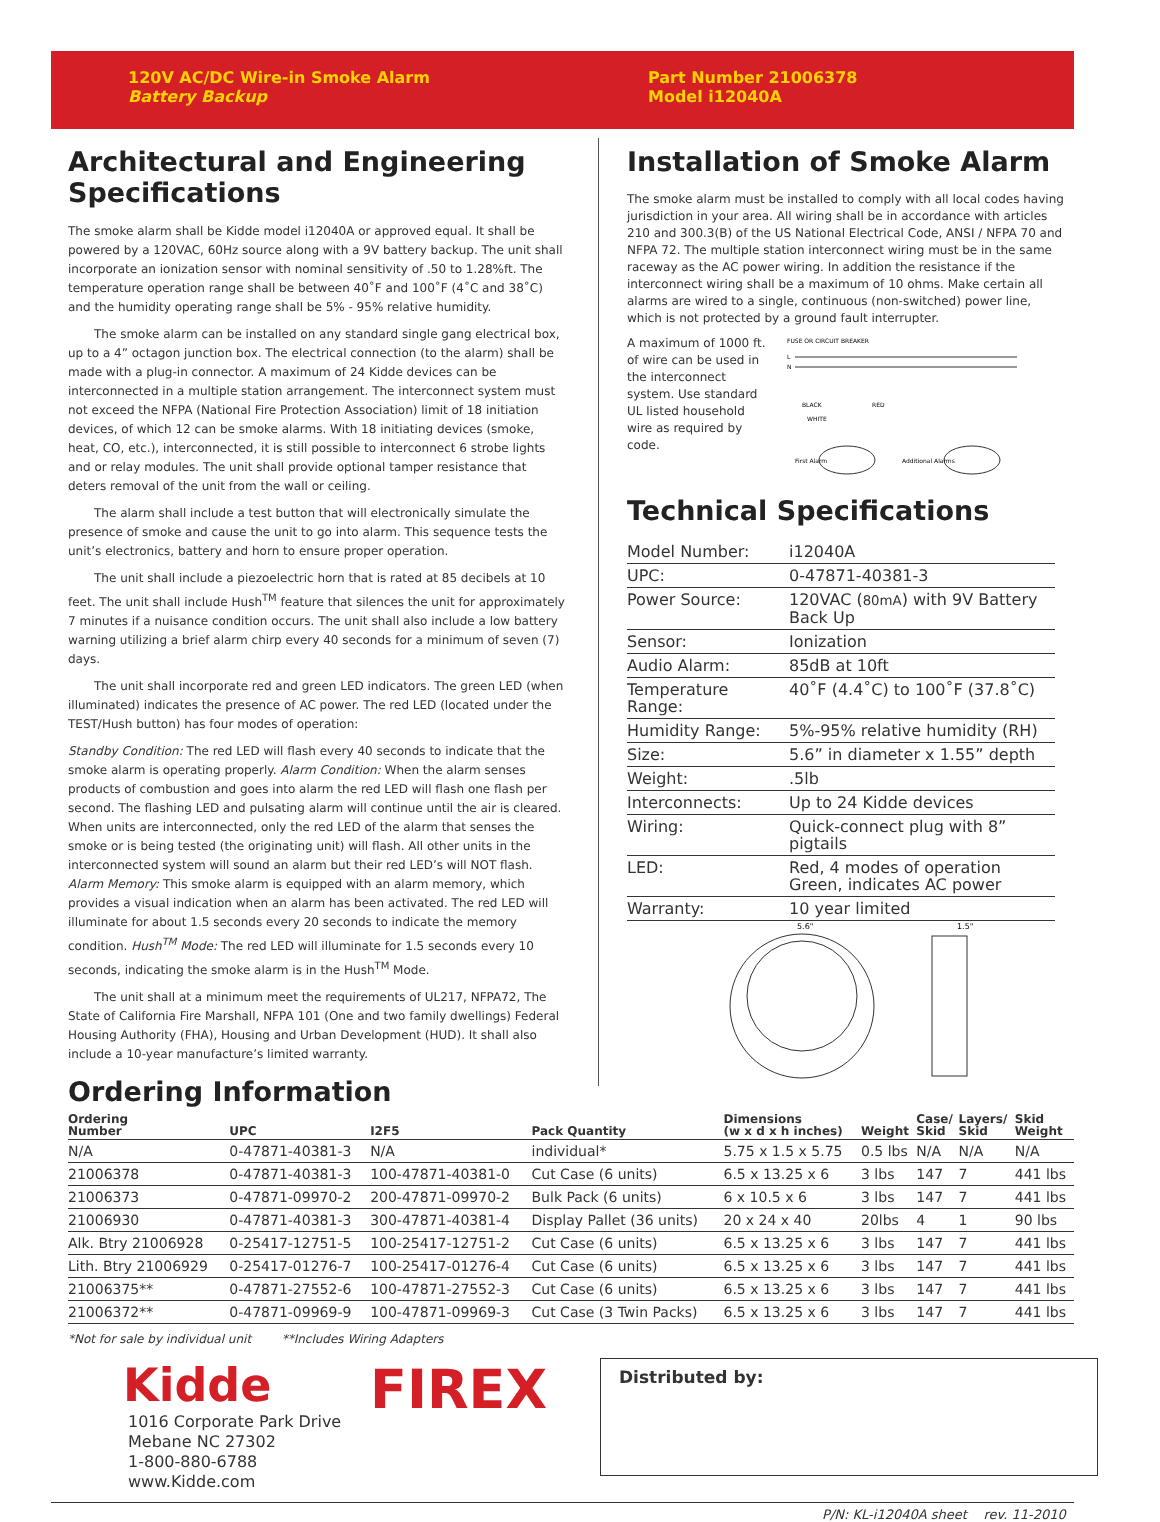120V AC/DC Wire-in Smoke Alarm
Battery Backup
Part Number 21006378
Model i12040A
Architectural and Engineering Specifications
The smoke alarm shall be Kidde model i12040A or approved equal. It shall be powered by a 120VAC, 60Hz source along with a 9V battery backup. The unit shall incorporate an ionization sensor with nominal sensitivity of .50 to 1.28%ft. The temperature operation range shall be between 40˚F and 100˚F (4˚C and 38˚C) and the humidity operating range shall be 5% - 95% relative humidity.
The smoke alarm can be installed on any standard single gang electrical box, up to a 4” octagon junction box. The electrical connection (to the alarm) shall be made with a plug-in connector. A maximum of 24 Kidde devices can be interconnected in a multiple station arrangement. The interconnect system must not exceed the NFPA (National Fire Protection Association) limit of 18 initiation devices, of which 12 can be smoke alarms. With 18 initiating devices (smoke, heat, CO, etc.), interconnected, it is still possible to interconnect 6 strobe lights and or relay modules. The unit shall provide optional tamper resistance that deters removal of the unit from the wall or ceiling.
The alarm shall include a test button that will electronically simulate the presence of smoke and cause the unit to go into alarm. This sequence tests the unit’s electronics, battery and horn to ensure proper operation.
The unit shall include a piezoelectric horn that is rated at 85 decibels at 10 feet. The unit shall include Hush<sup>TM</sup> feature that silences the unit for approximately 7 minutes if a nuisance condition occurs. The unit shall also include a low battery warning utilizing a brief alarm chirp every 40 seconds for a minimum of seven (7) days.
The unit shall incorporate red and green LED indicators. The green LED (when illuminated) indicates the presence of AC power. The red LED (located under the TEST/Hush button) has four modes of operation:
Standby Condition: The red LED will flash every 40 seconds to indicate that the smoke alarm is operating properly. Alarm Condition: When the alarm senses products of combustion and goes into alarm the red LED will flash one flash per second. The flashing LED and pulsating alarm will continue until the air is cleared. When units are interconnected, only the red LED of the alarm that senses the smoke or is being tested (the originating unit) will flash. All other units in the interconnected system will sound an alarm but their red LED’s will NOT flash. Alarm Memory: This smoke alarm is equipped with an alarm memory, which provides a visual indication when an alarm has been activated. The red LED will illuminate for about 1.5 seconds every 20 seconds to indicate the memory condition. Hush<sup>TM</sup> Mode: The red LED will illuminate for 1.5 seconds every 10 seconds, indicating the smoke alarm is in the Hush<sup>TM</sup> Mode.
The unit shall at a minimum meet the requirements of UL217, NFPA72, The State of California Fire Marshall, NFPA 101 (One and two family dwellings) Federal Housing Authority (FHA), Housing and Urban Development (HUD). It shall also include a 10-year manufacture’s limited warranty.
Installation of Smoke Alarm
The smoke alarm must be installed to comply with all local codes having jurisdiction in your area. All wiring shall be in accordance with articles 210 and 300.3(B) of the US National Electrical Code, ANSI / NFPA 70 and NFPA 72. The multiple station interconnect wiring must be in the same raceway as the AC power wiring. In addition the resistance if the interconnect wiring shall be a maximum of 10 ohms. Make certain all alarms are wired to a single, continuous (non-switched) power line, which is not protected by a ground fault interrupter.
A maximum of 1000 ft. of wire can be used in the interconnect system. Use standard UL listed household wire as required by code.
FUSE OR CIRCUIT BREAKER
L
N
BLACK
RED
WHITE
First Alarm
Additional Alarms
Technical Specifications
| Model Number: | i12040A |
| UPC: | 0-47871-40381-3 |
| Power Source: | 120VAC ( 80mA ) with 9V Battery Back Up |
| Sensor: | Ionization |
| Audio Alarm: | 85dB at 10ft |
| Temperature Range: | 40˚F (4.4˚C) to 100˚F (37.8˚C) |
| Humidity Range: | 5%-95% relative humidity (RH) |
| Size: | 5.6” in diameter x 1.55” depth |
| Weight: | .5lb |
| Interconnects: | Up to 24 Kidde devices |
| Wiring: | Quick-connect plug with 8” pigtails |
| LED: | Red, 4 modes of operation Green, indicates AC power |
| Warranty: | 10 year limited |
5.6"
1.5"
Ordering Information
| Ordering Number | UPC | I2F5 | Pack Quantity | Dimensions (w x d x h inches) | Weight | Case/ Skid | Layers/ Skid | Skid Weight |
| --- | --- | --- | --- | --- | --- | --- | --- | --- |
| N/A | 0-47871-40381-3 | N/A | individual* | 5.75 x 1.5 x 5.75 | 0.5 lbs | N/A | N/A | N/A |
| 21006378 | 0-47871-40381-3 | 100-47871-40381-0 | Cut Case (6 units) | 6.5 x 13.25 x 6 | 3 lbs | 147 | 7 | 441 lbs |
| 21006373 | 0-47871-09970-2 | 200-47871-09970-2 | Bulk Pack (6 units) | 6 x 10.5 x 6 | 3 lbs | 147 | 7 | 441 lbs |
| 21006930 | 0-47871-40381-3 | 300-47871-40381-4 | Display Pallet (36 units) | 20 x 24 x 40 | 20lbs | 4 | 1 | 90 lbs |
| Alk. Btry 21006928 | 0-25417-12751-5 | 100-25417-12751-2 | Cut Case (6 units) | 6.5 x 13.25 x 6 | 3 lbs | 147 | 7 | 441 lbs |
| Lith. Btry 21006929 | 0-25417-01276-7 | 100-25417-01276-4 | Cut Case (6 units) | 6.5 x 13.25 x 6 | 3 lbs | 147 | 7 | 441 lbs |
| 21006375** | 0-47871-27552-6 | 100-47871-27552-3 | Cut Case (6 units) | 6.5 x 13.25 x 6 | 3 lbs | 147 | 7 | 441 lbs |
| 21006372** | 0-47871-09969-9 | 100-47871-09969-3 | Cut Case (3 Twin Packs) | 6.5 x 13.25 x 6 | 3 lbs | 147 | 7 | 441 lbs |
*Not for sale by individual unit **Includes Wiring Adapters
Kidde
1016 Corporate Park Drive
Mebane NC 27302
1-800-880-6788
www.Kidde.com
FIREX
Distributed by:
P/N: KL-i12040A sheet rev. 11-2010